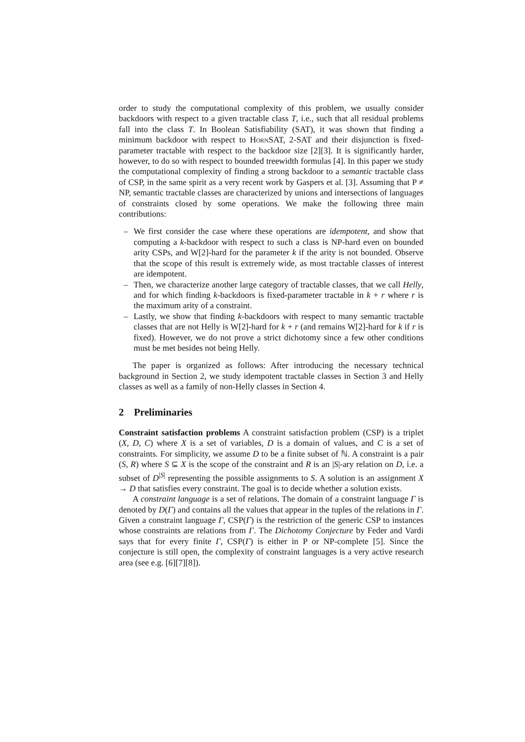order to study the computational complexity of this problem, we usually consider backdoors with respect to a given tractable class T, i.e., such that all residual problems fall into the class T. In Boolean Satisfiability (SAT), it was shown that finding a minimum backdoor with respect to Horn SAT, 2-SAT and their disjunction is fixed-parameter tractable with respect to the backdoor size [2][3]. It is significantly harder, however, to do so with respect to bounded treewidth formulas [4]. In this paper we study the computational complexity of finding a strong backdoor to a semantic tractable class of CSP, in the same spirit as a very recent work by Gaspers et al. [3]. Assuming that P ≠ NP, semantic tractable classes are characterized by unions and intersections of languages of constraints closed by some operations. We make the following three main contributions:
– We first consider the case where these operations are idempotent, and show that computing a k-backdoor with respect to such a class is NP-hard even on bounded arity CSPs, and W[2]-hard for the parameter k if the arity is not bounded. Observe that the scope of this result is extremely wide, as most tractable classes of interest are idempotent.
– Then, we characterize another large category of tractable classes, that we call Helly, and for which finding k-backdoors is fixed-parameter tractable in k + r where r is the maximum arity of a constraint.
– Lastly, we show that finding k-backdoors with respect to many semantic tractable classes that are not Helly is W[2]-hard for k + r (and remains W[2]-hard for k if r is fixed). However, we do not prove a strict dichotomy since a few other conditions must be met besides not being Helly.
The paper is organized as follows: After introducing the necessary technical background in Section 2, we study idempotent tractable classes in Section 3 and Helly classes as well as a family of non-Helly classes in Section 4.
2 Preliminaries
Constraint satisfaction problems A constraint satisfaction problem (CSP) is a triplet (X, D, C) where X is a set of variables, D is a domain of values, and C is a set of constraints. For simplicity, we assume D to be a finite subset of ℕ. A constraint is a pair (S, R) where S ⊆ X is the scope of the constraint and R is an |S|-ary relation on D, i.e. a subset of D<sup>|S|</sup> representing the possible assignments to S. A solution is an assignment X → D that satisfies every constraint. The goal is to decide whether a solution exists.
A constraint language is a set of relations. The domain of a constraint language Γ is denoted by D(Γ) and contains all the values that appear in the tuples of the relations in Γ. Given a constraint language Γ, CSP(Γ) is the restriction of the generic CSP to instances whose constraints are relations from Γ. The Dichotomy Conjecture by Feder and Vardi says that for every finite Γ, CSP(Γ) is either in P or NP-complete [5]. Since the conjecture is still open, the complexity of constraint languages is a very active research area (see e.g. [6][7][8]).